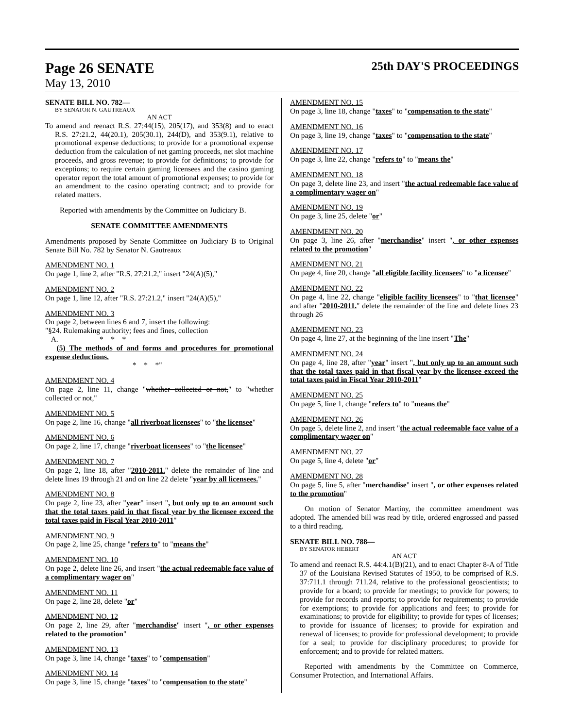Page 26 SENATE 25th DAY'S PROCEEDINGS
May 13, 2010
SENATE BILL NO. 782—
BY SENATOR N. GAUTREAUX
AN ACT
To amend and reenact R.S. 27:44(15), 205(17), and 353(8) and to enact R.S. 27:21.2, 44(20.1), 205(30.1), 244(D), and 353(9.1), relative to promotional expense deductions; to provide for a promotional expense deduction from the calculation of net gaming proceeds, net slot machine proceeds, and gross revenue; to provide for definitions; to provide for exceptions; to require certain gaming licensees and the casino gaming operator report the total amount of promotional expenses; to provide for an amendment to the casino operating contract; and to provide for related matters.
Reported with amendments by the Committee on Judiciary B.
SENATE COMMITTEE AMENDMENTS
Amendments proposed by Senate Committee on Judiciary B to Original Senate Bill No. 782 by Senator N. Gautreaux
AMENDMENT NO. 1
On page 1, line 2, after "R.S. 27:21.2," insert "24(A)(5),"
AMENDMENT NO. 2
On page 1, line 12, after "R.S. 27:21.2," insert "24(A)(5),"
AMENDMENT NO. 3
On page 2, between lines 6 and 7, insert the following:
"§24. Rulemaking authority; fees and fines, collection
A. * * *
(5) The methods of and forms and procedures for promotional expense deductions.
* * *"
AMENDMENT NO. 4
On page 2, line 11, change "whether collected or not," to "whether collected or not,"
AMENDMENT NO. 5
On page 2, line 16, change "all riverboat licensees" to "the licensee"
AMENDMENT NO. 6
On page 2, line 17, change "riverboat licensees" to "the licensee"
AMENDMENT NO. 7
On page 2, line 18, after "2010-2011." delete the remainder of line and delete lines 19 through 21 and on line 22 delete "year by all licensees."
AMENDMENT NO. 8
On page 2, line 23, after "year" insert ", but only up to an amount such that the total taxes paid in that fiscal year by the licensee exceed the total taxes paid in Fiscal Year 2010-2011"
AMENDMENT NO. 9
On page 2, line 25, change "refers to" to "means the"
AMENDMENT NO. 10
On page 2, delete line 26, and insert "the actual redeemable face value of a complimentary wager on"
AMENDMENT NO. 11
On page 2, line 28, delete "or"
AMENDMENT NO. 12
On page 2, line 29, after "merchandise" insert ", or other expenses related to the promotion"
AMENDMENT NO. 13
On page 3, line 14, change "taxes" to "compensation"
AMENDMENT NO. 14
On page 3, line 15, change "taxes" to "compensation to the state"
AMENDMENT NO. 15
On page 3, line 18, change "taxes" to "compensation to the state"
AMENDMENT NO. 16
On page 3, line 19, change "taxes" to "compensation to the state"
AMENDMENT NO. 17
On page 3, line 22, change "refers to" to "means the"
AMENDMENT NO. 18
On page 3, delete line 23, and insert "the actual redeemable face value of a complimentary wager on"
AMENDMENT NO. 19
On page 3, line 25, delete "or"
AMENDMENT NO. 20
On page 3, line 26, after "merchandise" insert ", or other expenses related to the promotion"
AMENDMENT NO. 21
On page 4, line 20, change "all eligible facility licensees" to "a licensee"
AMENDMENT NO. 22
On page 4, line 22, change "eligible facility licensees" to "that licensee" and after "2010-2011." delete the remainder of the line and delete lines 23 through 26
AMENDMENT NO. 23
On page 4, line 27, at the beginning of the line insert "The"
AMENDMENT NO. 24
On page 4, line 28, after "year" insert ", but only up to an amount such that the total taxes paid in that fiscal year by the licensee exceed the total taxes paid in Fiscal Year 2010-2011"
AMENDMENT NO. 25
On page 5, line 1, change "refers to" to "means the"
AMENDMENT NO. 26
On page 5, delete line 2, and insert "the actual redeemable face value of a complimentary wager on"
AMENDMENT NO. 27
On page 5, line 4, delete "or"
AMENDMENT NO. 28
On page 5, line 5, after "merchandise" insert ", or other expenses related to the promotion"
On motion of Senator Martiny, the committee amendment was adopted. The amended bill was read by title, ordered engrossed and passed to a third reading.
SENATE BILL NO. 788—
BY SENATOR HEBERT
AN ACT
To amend and reenact R.S. 44:4.1(B)(21), and to enact Chapter 8-A of Title 37 of the Louisiana Revised Statutes of 1950, to be comprised of R.S. 37:711.1 through 711.24, relative to the professional geoscientists; to provide for a board; to provide for meetings; to provide for powers; to provide for records and reports; to provide for requirements; to provide for exemptions; to provide for applications and fees; to provide for examinations; to provide for eligibility; to provide for types of licenses; to provide for issuance of licenses; to provide for expiration and renewal of licenses; to provide for professional development; to provide for a seal; to provide for disciplinary procedures; to provide for enforcement; and to provide for related matters.
Reported with amendments by the Committee on Commerce, Consumer Protection, and International Affairs.